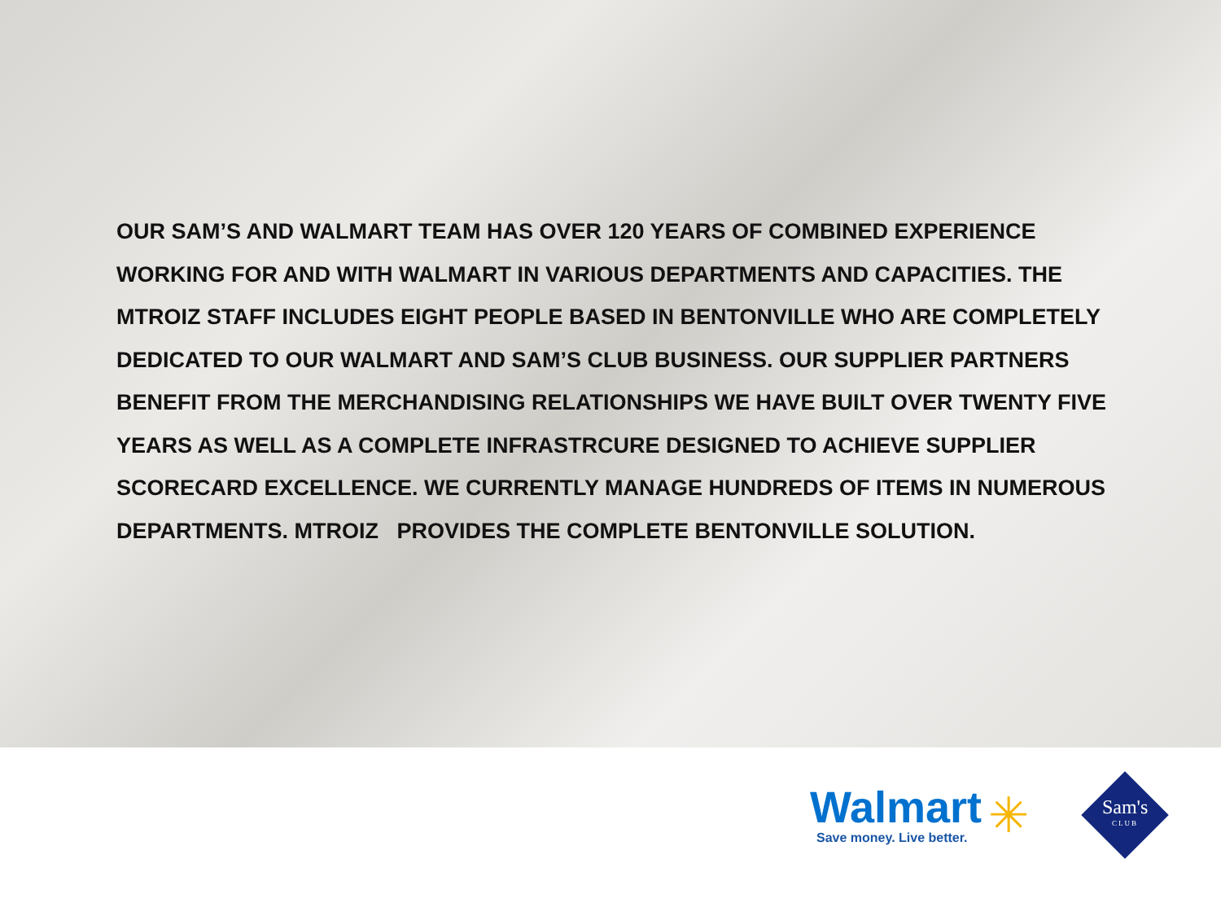OUR SAM’S AND WALMART TEAM HAS OVER 120 YEARS OF COMBINED EXPERIENCE WORKING FOR AND WITH WALMART IN VARIOUS DEPARTMENTS AND CAPACITIES. THE MTROIZ STAFF INCLUDES EIGHT PEOPLE BASED IN BENTONVILLE WHO ARE COMPLETELY DEDICATED TO OUR WALMART AND SAM’S CLUB BUSINESS. OUR SUPPLIER PARTNERS BENEFIT FROM THE MERCHANDISING RELATIONSHIPS WE HAVE BUILT OVER TWENTY FIVE YEARS AS WELL AS A COMPLETE INFRASTRCURE DESIGNED TO ACHIEVE SUPPLIER SCORECARD EXCELLENCE. WE CURRENTLY MANAGE HUNDREDS OF ITEMS IN NUMEROUS DEPARTMENTS. MTROIZ PROVIDES THE COMPLETE BENTONVILLE SOLUTION.
Walmart
Save money. Live better.
✳
Sam's
CLUB